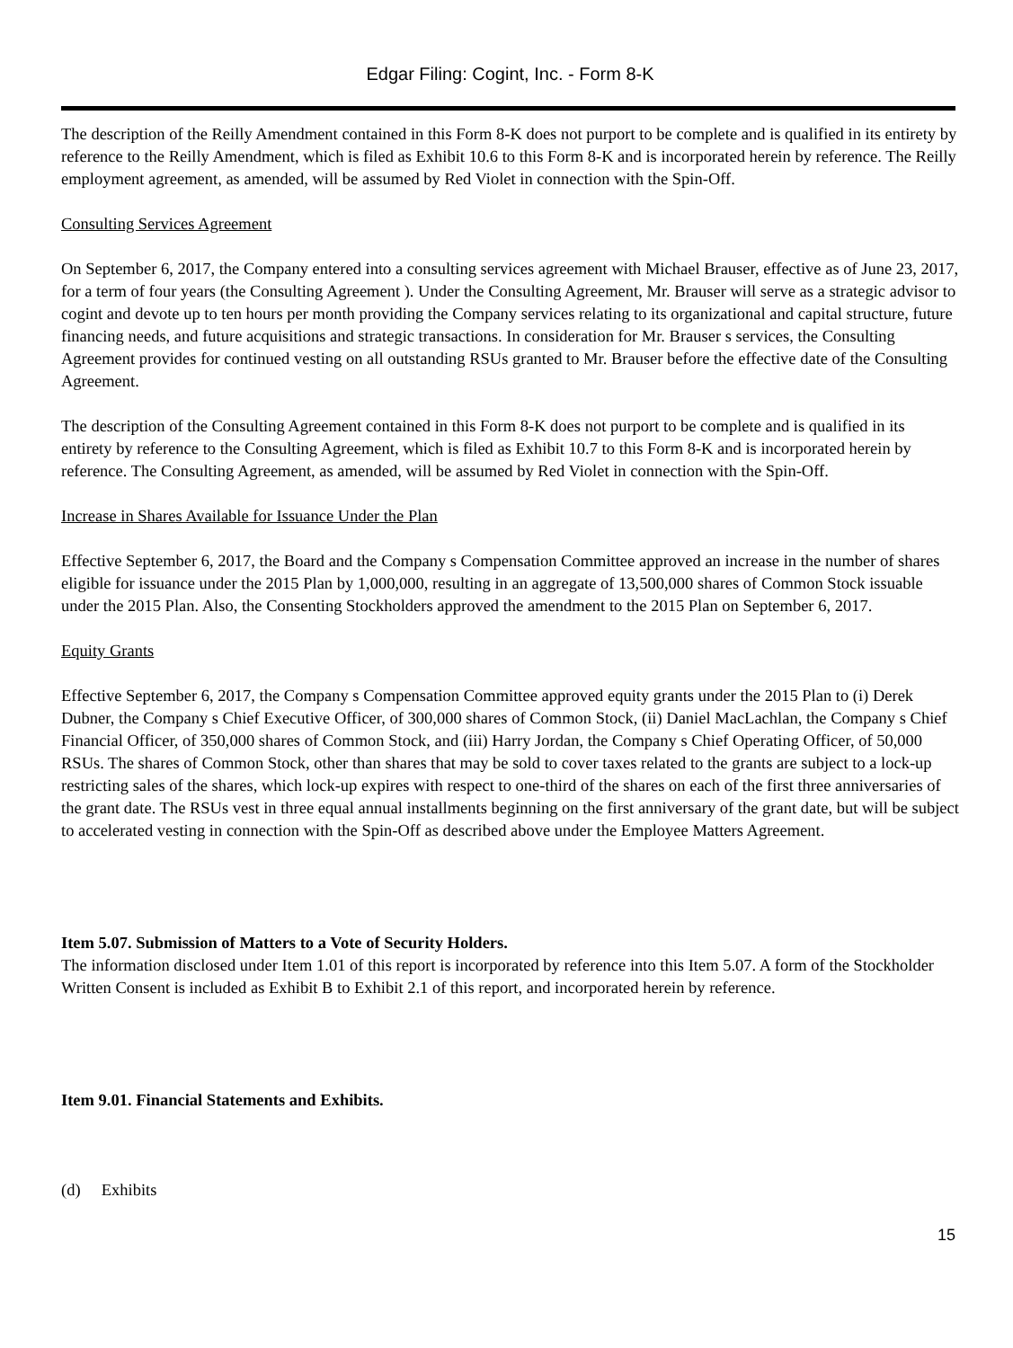Edgar Filing: Cogint, Inc. - Form 8-K
The description of the Reilly Amendment contained in this Form 8-K does not purport to be complete and is qualified in its entirety by reference to the Reilly Amendment, which is filed as Exhibit 10.6 to this Form 8-K and is incorporated herein by reference. The Reilly employment agreement, as amended, will be assumed by Red Violet in connection with the Spin-Off.
Consulting Services Agreement
On September 6, 2017, the Company entered into a consulting services agreement with Michael Brauser, effective as of June 23, 2017, for a term of four years (the Consulting Agreement ). Under the Consulting Agreement, Mr. Brauser will serve as a strategic advisor to cogint and devote up to ten hours per month providing the Company services relating to its organizational and capital structure, future financing needs, and future acquisitions and strategic transactions. In consideration for Mr. Brauser s services, the Consulting Agreement provides for continued vesting on all outstanding RSUs granted to Mr. Brauser before the effective date of the Consulting Agreement.
The description of the Consulting Agreement contained in this Form 8-K does not purport to be complete and is qualified in its entirety by reference to the Consulting Agreement, which is filed as Exhibit 10.7 to this Form 8-K and is incorporated herein by reference. The Consulting Agreement, as amended, will be assumed by Red Violet in connection with the Spin-Off.
Increase in Shares Available for Issuance Under the Plan
Effective September 6, 2017, the Board and the Company s Compensation Committee approved an increase in the number of shares eligible for issuance under the 2015 Plan by 1,000,000, resulting in an aggregate of 13,500,000 shares of Common Stock issuable under the 2015 Plan. Also, the Consenting Stockholders approved the amendment to the 2015 Plan on September 6, 2017.
Equity Grants
Effective September 6, 2017, the Company s Compensation Committee approved equity grants under the 2015 Plan to (i) Derek Dubner, the Company s Chief Executive Officer, of 300,000 shares of Common Stock, (ii) Daniel MacLachlan, the Company s Chief Financial Officer, of 350,000 shares of Common Stock, and (iii) Harry Jordan, the Company s Chief Operating Officer, of 50,000 RSUs. The shares of Common Stock, other than shares that may be sold to cover taxes related to the grants are subject to a lock-up restricting sales of the shares, which lock-up expires with respect to one-third of the shares on each of the first three anniversaries of the grant date. The RSUs vest in three equal annual installments beginning on the first anniversary of the grant date, but will be subject to accelerated vesting in connection with the Spin-Off as described above under the Employee Matters Agreement.
Item 5.07. Submission of Matters to a Vote of Security Holders.
The information disclosed under Item 1.01 of this report is incorporated by reference into this Item 5.07. A form of the Stockholder Written Consent is included as Exhibit B to Exhibit 2.1 of this report, and incorporated herein by reference.
Item 9.01. Financial Statements and Exhibits.
(d) Exhibits
15